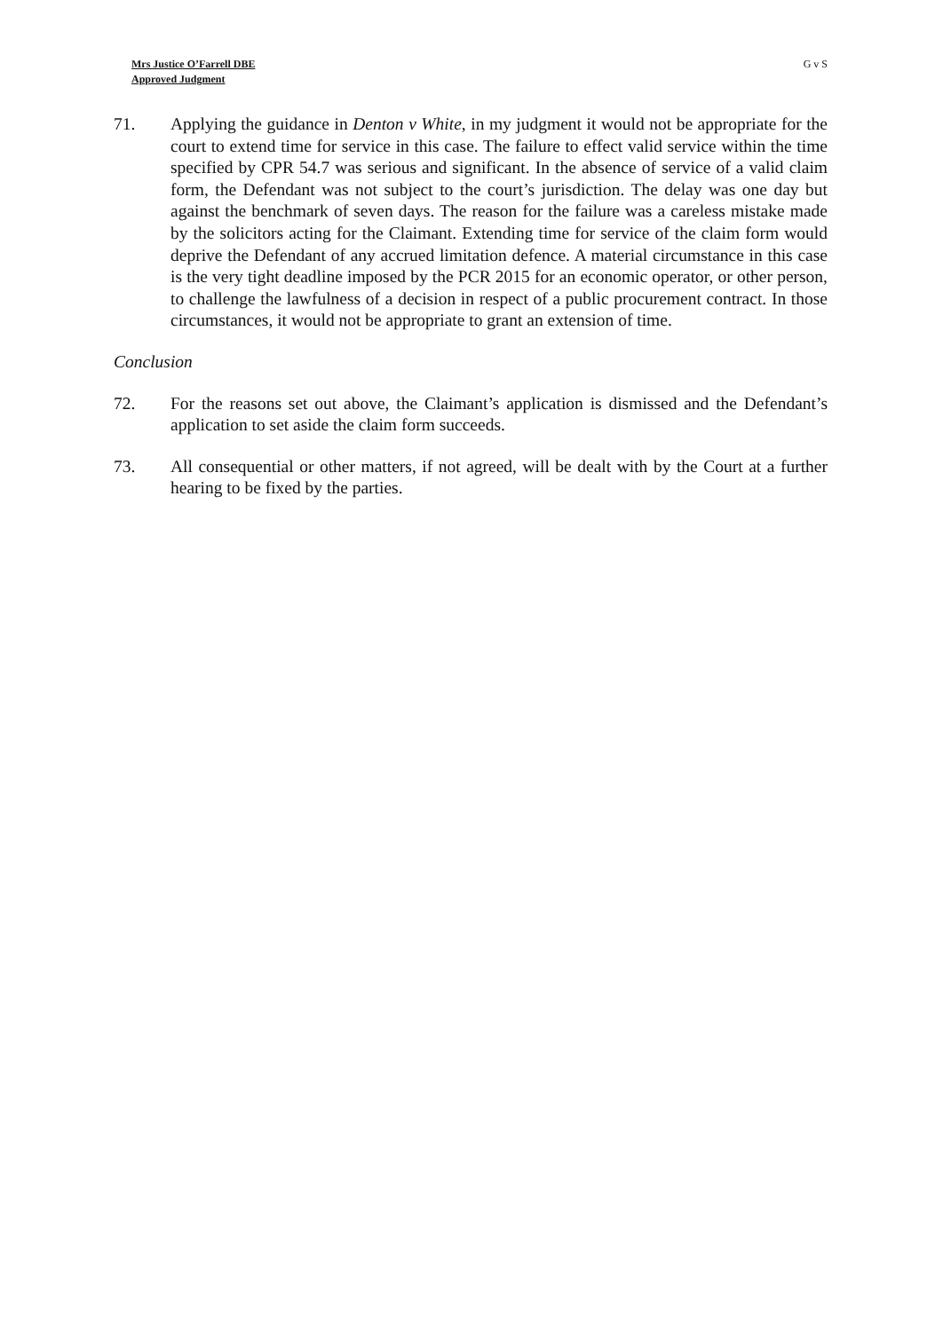Mrs Justice O’Farrell DBE
Approved Judgment
G v S
71. Applying the guidance in Denton v White, in my judgment it would not be appropriate for the court to extend time for service in this case. The failure to effect valid service within the time specified by CPR 54.7 was serious and significant. In the absence of service of a valid claim form, the Defendant was not subject to the court’s jurisdiction. The delay was one day but against the benchmark of seven days. The reason for the failure was a careless mistake made by the solicitors acting for the Claimant. Extending time for service of the claim form would deprive the Defendant of any accrued limitation defence. A material circumstance in this case is the very tight deadline imposed by the PCR 2015 for an economic operator, or other person, to challenge the lawfulness of a decision in respect of a public procurement contract. In those circumstances, it would not be appropriate to grant an extension of time.
Conclusion
72. For the reasons set out above, the Claimant’s application is dismissed and the Defendant’s application to set aside the claim form succeeds.
73. All consequential or other matters, if not agreed, will be dealt with by the Court at a further hearing to be fixed by the parties.